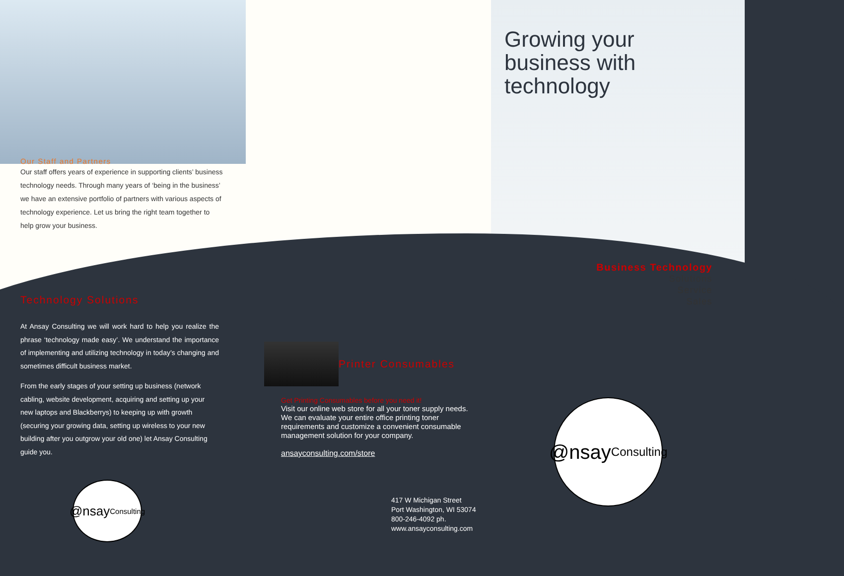Our Staff and Partners
Our staff offers years of experience in supporting clients’ business technology needs. Through many years of ‘being in the business’ we have an extensive portfolio of partners with various aspects of technology experience. Let us bring the right team together to help grow your business.
Technology Solutions
At Ansay Consulting we will work hard to help you realize the phrase ‘technology made easy’. We understand the importance of implementing and utilizing technology in today’s changing and sometimes difficult business market.
From the early stages of your setting up business (network cabling, website development, acquiring and setting up your new laptops and Blackberrys) to keeping up with growth (securing your growing data, setting up wireless to your new building after you outgrow your old one) let Ansay Consulting guide you.
@nsay
Consulting
Printer Consumables
Get Printing Consumables before you need it!
Visit our online web store for all your toner supply needs. We can evaluate your entire office printing toner requirements and customize a convenient consumable management solution for your company.
ansayconsulting.com/store
417 W Michigan Street
Port Washington, WI 53074
800-246-4092 ph.
www.ansayconsulting.com
Growing your
business with
technology
Business Technology
Solutions
Service
Sales
@nsay
Consulting